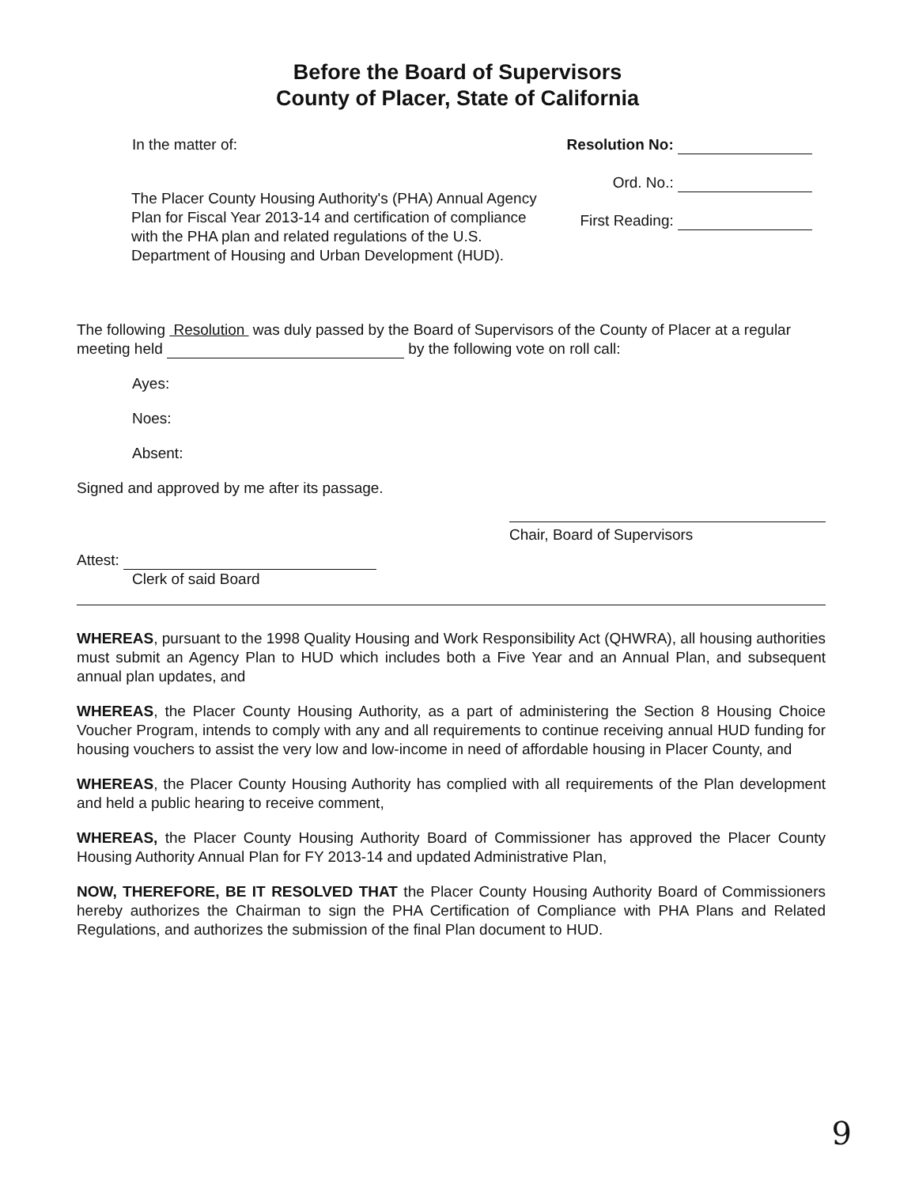Before the Board of Supervisors
County of Placer, State of California
In the matter of:
The Placer County Housing Authority's (PHA) Annual Agency Plan for Fiscal Year 2013-14 and certification of compliance with the PHA plan and related regulations of the U.S. Department of Housing and Urban Development (HUD).
Resolution No:
Ord. No.:
First Reading:
The following Resolution was duly passed by the Board of Supervisors of the County of Placer at a regular meeting held by the following vote on roll call:
Ayes:
Noes:
Absent:
Signed and approved by me after its passage.
Chair, Board of Supervisors
Attest:
Clerk of said Board
WHEREAS, pursuant to the 1998 Quality Housing and Work Responsibility Act (QHWRA), all housing authorities must submit an Agency Plan to HUD which includes both a Five Year and an Annual Plan, and subsequent annual plan updates, and
WHEREAS, the Placer County Housing Authority, as a part of administering the Section 8 Housing Choice Voucher Program, intends to comply with any and all requirements to continue receiving annual HUD funding for housing vouchers to assist the very low and low-income in need of affordable housing in Placer County, and
WHEREAS, the Placer County Housing Authority has complied with all requirements of the Plan development and held a public hearing to receive comment,
WHEREAS, the Placer County Housing Authority Board of Commissioner has approved the Placer County Housing Authority Annual Plan for FY 2013-14 and updated Administrative Plan,
NOW, THEREFORE, BE IT RESOLVED THAT the Placer County Housing Authority Board of Commissioners hereby authorizes the Chairman to sign the PHA Certification of Compliance with PHA Plans and Related Regulations, and authorizes the submission of the final Plan document to HUD.
9